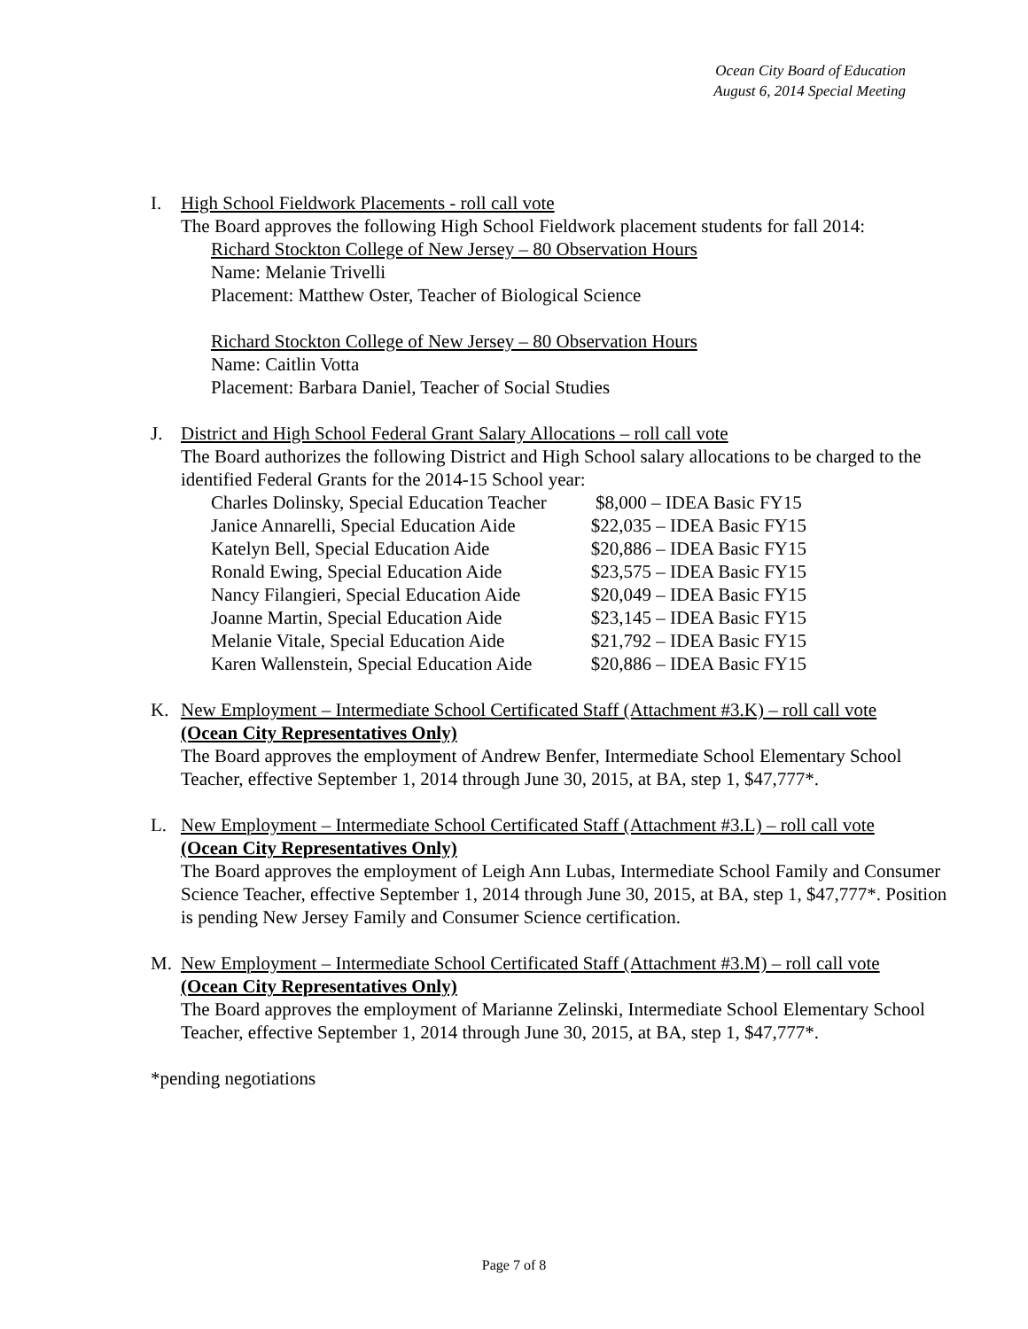Ocean City Board of Education
August 6, 2014 Special Meeting
I. High School Fieldwork Placements - roll call vote
The Board approves the following High School Fieldwork placement students for fall 2014:
Richard Stockton College of New Jersey – 80 Observation Hours
Name: Melanie Trivelli
Placement: Matthew Oster, Teacher of Biological Science
Richard Stockton College of New Jersey – 80 Observation Hours
Name: Caitlin Votta
Placement: Barbara Daniel, Teacher of Social Studies
J. District and High School Federal Grant Salary Allocations – roll call vote
The Board authorizes the following District and High School salary allocations to be charged to the identified Federal Grants for the 2014-15 School year:
| Charles Dolinsky, Special Education Teacher | $8,000 – IDEA Basic FY15 |
| Janice Annarelli, Special Education Aide | $22,035 – IDEA Basic FY15 |
| Katelyn Bell, Special Education Aide | $20,886 – IDEA Basic FY15 |
| Ronald Ewing, Special Education Aide | $23,575 – IDEA Basic FY15 |
| Nancy Filangieri, Special Education Aide | $20,049 – IDEA Basic FY15 |
| Joanne Martin, Special Education Aide | $23,145 – IDEA Basic FY15 |
| Melanie Vitale, Special Education Aide | $21,792 – IDEA Basic FY15 |
| Karen Wallenstein, Special Education Aide | $20,886 – IDEA Basic FY15 |
K. New Employment – Intermediate School Certificated Staff (Attachment #3.K) – roll call vote
(Ocean City Representatives Only)
The Board approves the employment of Andrew Benfer, Intermediate School Elementary School Teacher, effective September 1, 2014 through June 30, 2015, at BA, step 1, $47,777*.
L. New Employment – Intermediate School Certificated Staff (Attachment #3.L) – roll call vote
(Ocean City Representatives Only)
The Board approves the employment of Leigh Ann Lubas, Intermediate School Family and Consumer Science Teacher, effective September 1, 2014 through June 30, 2015, at BA, step 1, $47,777*. Position is pending New Jersey Family and Consumer Science certification.
M. New Employment – Intermediate School Certificated Staff (Attachment #3.M) – roll call vote
(Ocean City Representatives Only)
The Board approves the employment of Marianne Zelinski, Intermediate School Elementary School Teacher, effective September 1, 2014 through June 30, 2015, at BA, step 1, $47,777*.
*pending negotiations
Page 7 of 8